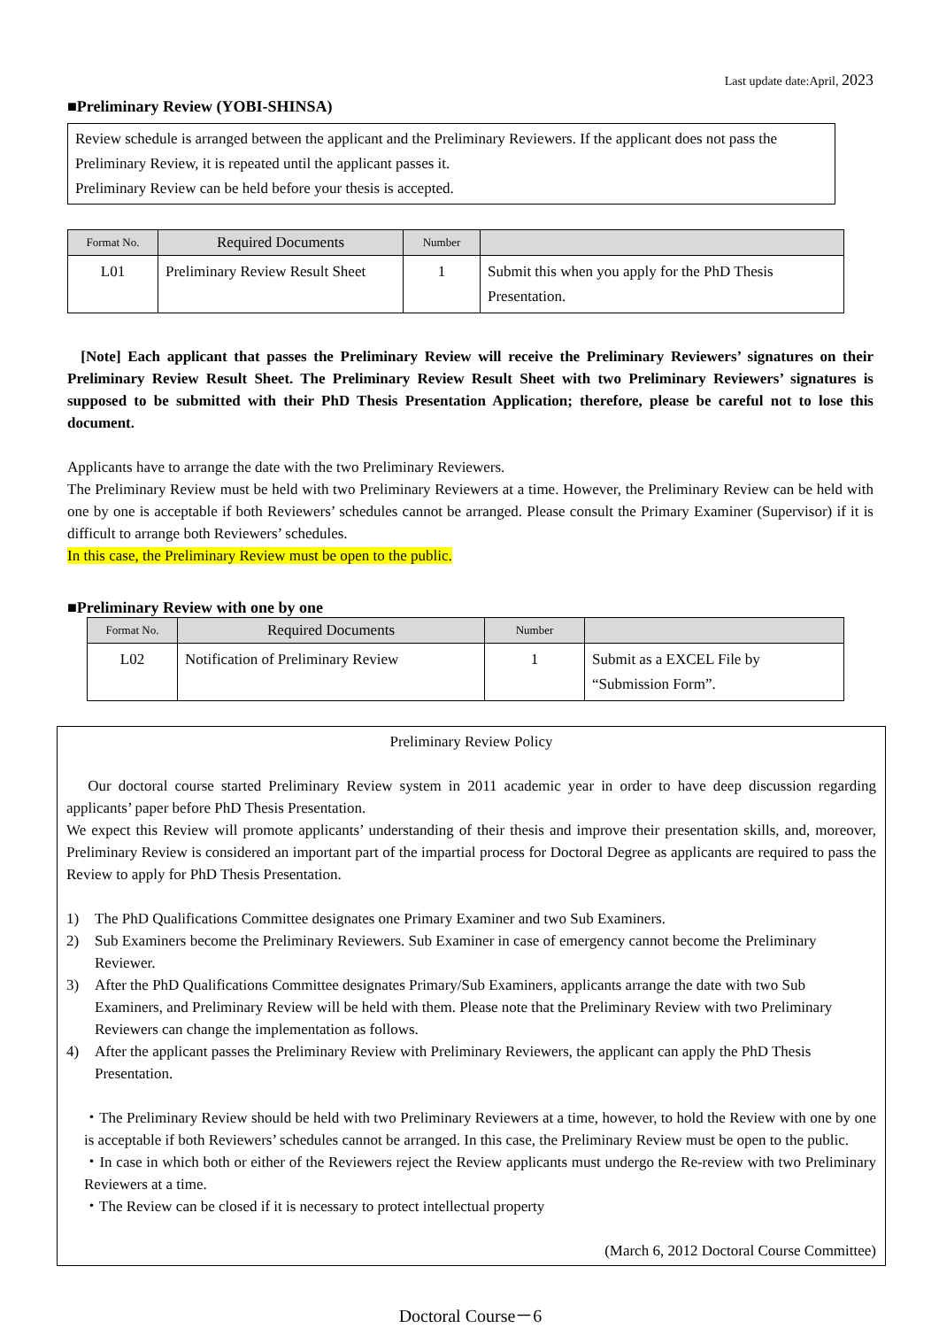Last update date:April, 2023
■Preliminary Review (YOBI-SHINSA)
Review schedule is arranged between the applicant and the Preliminary Reviewers. If the applicant does not pass the Preliminary Review, it is repeated until the applicant passes it.
Preliminary Review can be held before your thesis is accepted.
| Format No. | Required Documents | Number | |
| --- | --- | --- | --- |
| L01 | Preliminary Review Result Sheet | 1 | Submit this when you apply for the PhD Thesis Presentation. |
[Note] Each applicant that passes the Preliminary Review will receive the Preliminary Reviewers’ signatures on their Preliminary Review Result Sheet. The Preliminary Review Result Sheet with two Preliminary Reviewers’ signatures is supposed to be submitted with their PhD Thesis Presentation Application; therefore, please be careful not to lose this document.
Applicants have to arrange the date with the two Preliminary Reviewers.
The Preliminary Review must be held with two Preliminary Reviewers at a time. However, the Preliminary Review can be held with one by one is acceptable if both Reviewers’ schedules cannot be arranged. Please consult the Primary Examiner (Supervisor) if it is difficult to arrange both Reviewers’ schedules.
In this case, the Preliminary Review must be open to the public.
■Preliminary Review with one by one
| Format No. | Required Documents | Number | |
| --- | --- | --- | --- |
| L02 | Notification of Preliminary Review | 1 | Submit as a EXCEL File by “Submission Form”. |
Preliminary Review Policy
Our doctoral course started Preliminary Review system in 2011 academic year in order to have deep discussion regarding applicants’ paper before PhD Thesis Presentation.
We expect this Review will promote applicants’ understanding of their thesis and improve their presentation skills, and, moreover, Preliminary Review is considered an important part of the impartial process for Doctoral Degree as applicants are required to pass the Review to apply for PhD Thesis Presentation.
1) The PhD Qualifications Committee designates one Primary Examiner and two Sub Examiners.
2) Sub Examiners become the Preliminary Reviewers. Sub Examiner in case of emergency cannot become the Preliminary Reviewer.
3) After the PhD Qualifications Committee designates Primary/Sub Examiners, applicants arrange the date with two Sub Examiners, and Preliminary Review will be held with them. Please note that the Preliminary Review with two Preliminary Reviewers can change the implementation as follows.
4) After the applicant passes the Preliminary Review with Preliminary Reviewers, the applicant can apply the PhD Thesis Presentation.
・The Preliminary Review should be held with two Preliminary Reviewers at a time, however, to hold the Review with one by one is acceptable if both Reviewers’ schedules cannot be arranged. In this case, the Preliminary Review must be open to the public.
・In case in which both or either of the Reviewers reject the Review applicants must undergo the Re-review with two Preliminary Reviewers at a time.
・The Review can be closed if it is necessary to protect intellectual property
(March 6, 2012 Doctoral Course Committee)
Doctoral Course－6